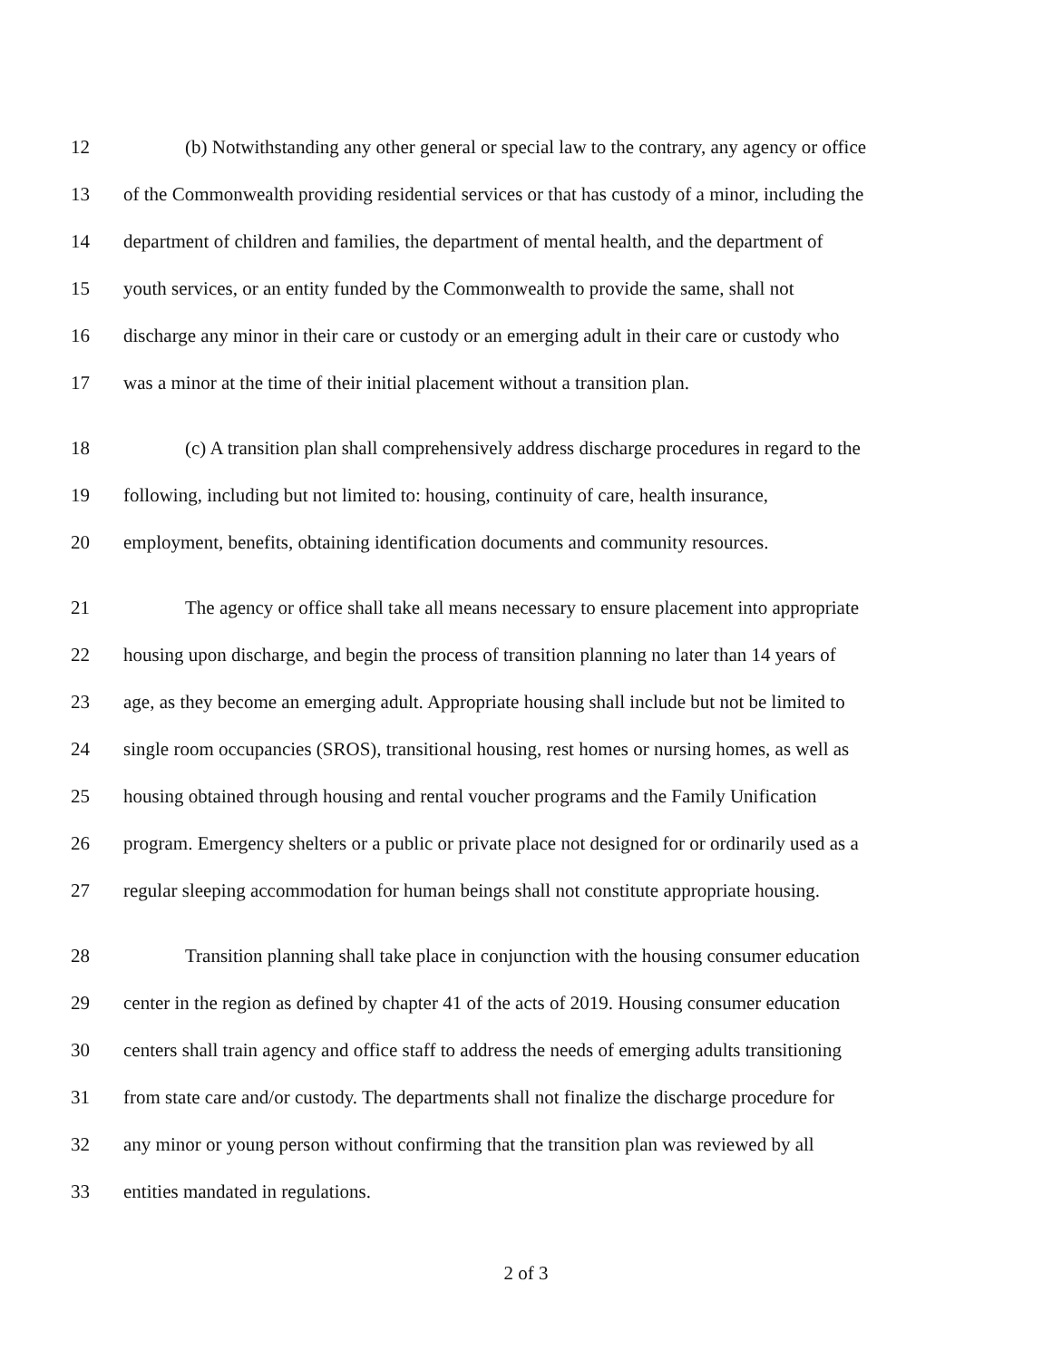12 (b) Notwithstanding any other general or special law to the contrary, any agency or office
13 of the Commonwealth providing residential services or that has custody of a minor, including the
14 department of children and families, the department of mental health, and the department of
15 youth services, or an entity funded by the Commonwealth to provide the same, shall not
16 discharge any minor in their care or custody or an emerging adult in their care or custody who
17 was a minor at the time of their initial placement without a transition plan.
18 (c) A transition plan shall comprehensively address discharge procedures in regard to the
19 following, including but not limited to: housing, continuity of care, health insurance,
20 employment, benefits, obtaining identification documents and community resources.
21 The agency or office shall take all means necessary to ensure placement into appropriate
22 housing upon discharge, and begin the process of transition planning no later than 14 years of
23 age, as they become an emerging adult. Appropriate housing shall include but not be limited to
24 single room occupancies (SROS), transitional housing, rest homes or nursing homes, as well as
25 housing obtained through housing and rental voucher programs and the Family Unification
26 program. Emergency shelters or a public or private place not designed for or ordinarily used as a
27 regular sleeping accommodation for human beings shall not constitute appropriate housing.
28 Transition planning shall take place in conjunction with the housing consumer education
29 center in the region as defined by chapter 41 of the acts of 2019. Housing consumer education
30 centers shall train agency and office staff to address the needs of emerging adults transitioning
31 from state care and/or custody. The departments shall not finalize the discharge procedure for
32 any minor or young person without confirming that the transition plan was reviewed by all
33 entities mandated in regulations.
2 of 3